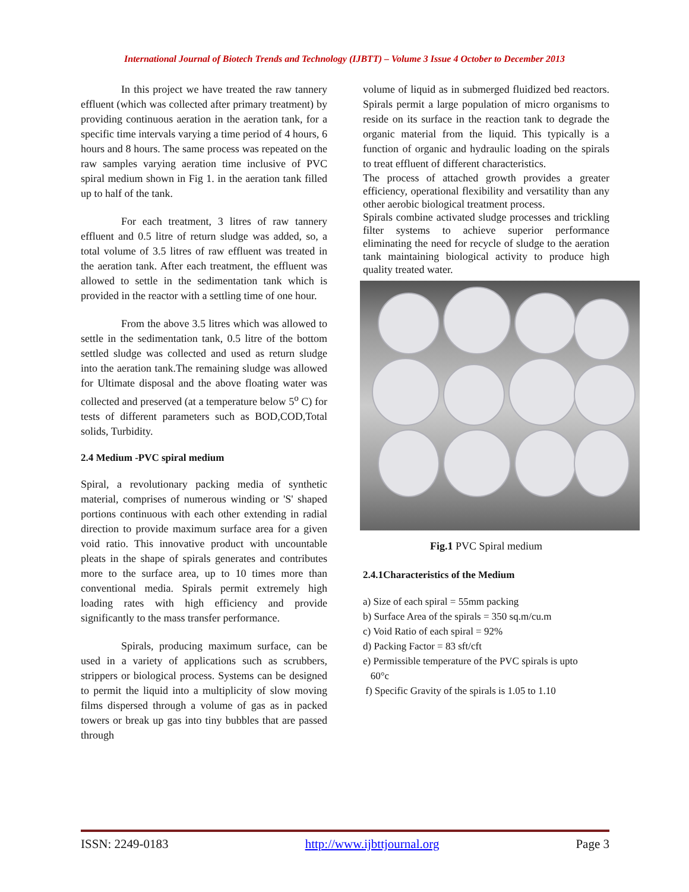International Journal of Biotech Trends and Technology (IJBTT) – Volume 3 Issue 4 October to December 2013
In this project we have treated the raw tannery effluent (which was collected after primary treatment) by providing continuous aeration in the aeration tank, for a specific time intervals varying a time period of 4 hours, 6 hours and 8 hours. The same process was repeated on the raw samples varying aeration time inclusive of PVC spiral medium shown in Fig 1. in the aeration tank filled up to half of the tank.
For each treatment, 3 litres of raw tannery effluent and 0.5 litre of return sludge was added, so, a total volume of 3.5 litres of raw effluent was treated in the aeration tank. After each treatment, the effluent was allowed to settle in the sedimentation tank which is provided in the reactor with a settling time of one hour.
From the above 3.5 litres which was allowed to settle in the sedimentation tank, 0.5 litre of the bottom settled sludge was collected and used as return sludge into the aeration tank.The remaining sludge was allowed for Ultimate disposal and the above floating water was collected and preserved (at a temperature below 5<sup>o</sup> C) for tests of different parameters such as BOD,COD,Total solids, Turbidity.
2.4 Medium -PVC spiral medium
Spiral, a revolutionary packing media of synthetic material, comprises of numerous winding or 'S' shaped portions continuous with each other extending in radial direction to provide maximum surface area for a given void ratio. This innovative product with uncountable pleats in the shape of spirals generates and contributes more to the surface area, up to 10 times more than conventional media. Spirals permit extremely high loading rates with high efficiency and provide significantly to the mass transfer performance.
Spirals, producing maximum surface, can be used in a variety of applications such as scrubbers, strippers or biological process. Systems can be designed to permit the liquid into a multiplicity of slow moving films dispersed through a volume of gas as in packed towers or break up gas into tiny bubbles that are passed through
volume of liquid as in submerged fluidized bed reactors. Spirals permit a large population of micro organisms to reside on its surface in the reaction tank to degrade the organic material from the liquid. This typically is a function of organic and hydraulic loading on the spirals to treat effluent of different characteristics.
The process of attached growth provides a greater efficiency, operational flexibility and versatility than any other aerobic biological treatment process.
Spirals combine activated sludge processes and trickling filter systems to achieve superior performance eliminating the need for recycle of sludge to the aeration tank maintaining biological activity to produce high quality treated water.
Fig.1 PVC Spiral medium
2.4.1Characteristics of the Medium
a) Size of each spiral = 55mm packing
b) Surface Area of the spirals = 350 sq.m/cu.m
c) Void Ratio of each spiral = 92%
d) Packing Factor = 83 sft/cft
e) Permissible temperature of the PVC spirals is upto
60°c
f) Specific Gravity of the spirals is 1.05 to 1.10
ISSN: 2249-0183 http://www.ijbttjournal.org Page 3